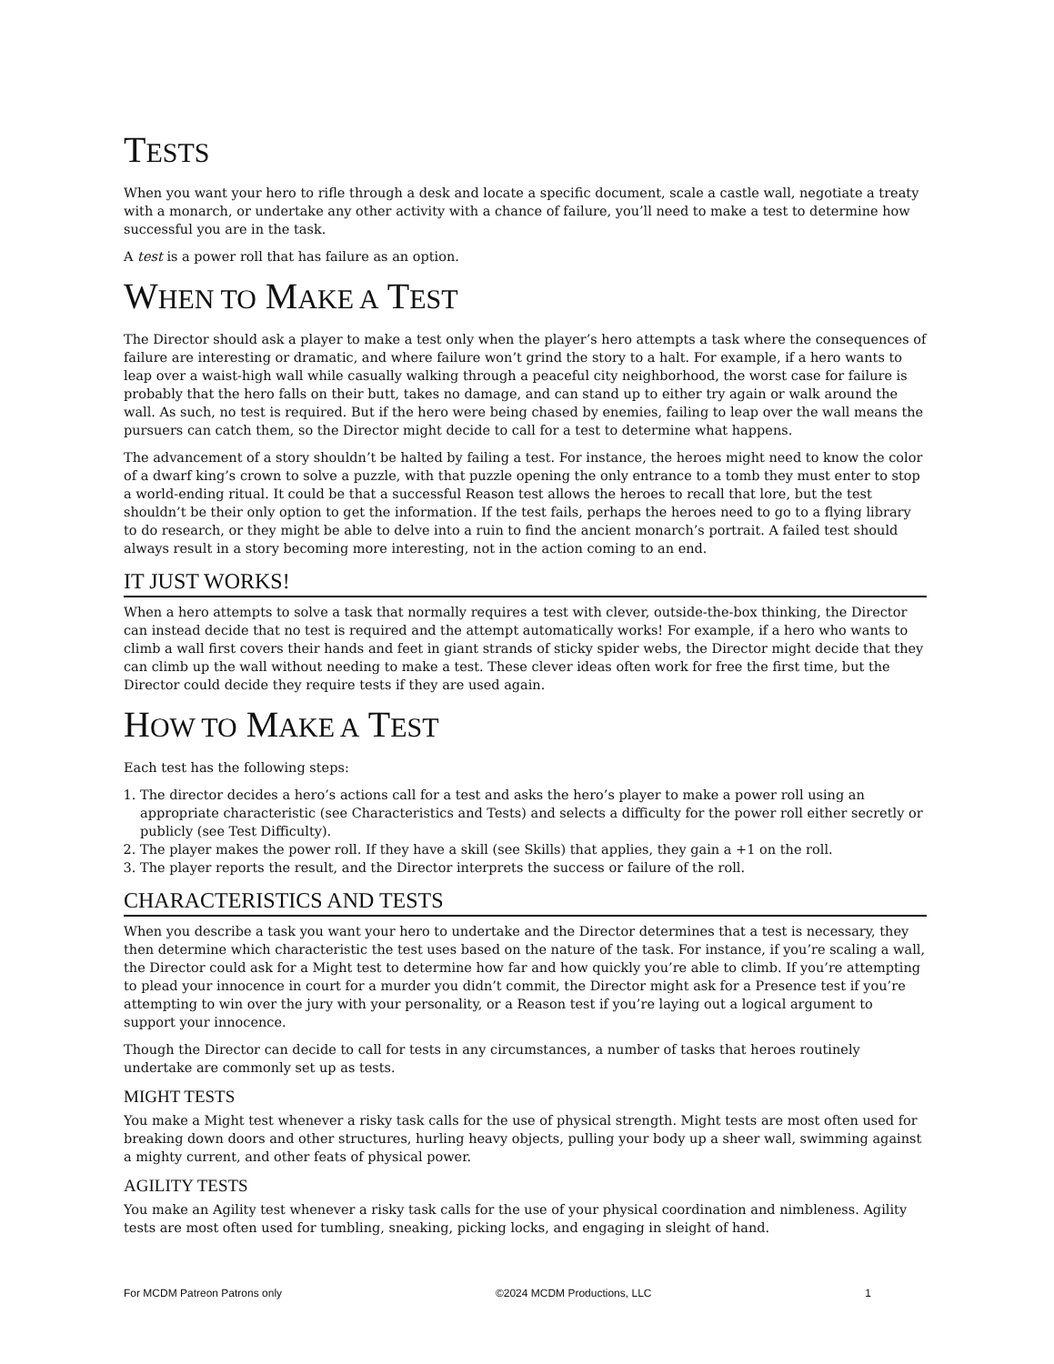TESTS
When you want your hero to rifle through a desk and locate a specific document, scale a castle wall, negotiate a treaty with a monarch, or undertake any other activity with a chance of failure, you’ll need to make a test to determine how successful you are in the task.
A test is a power roll that has failure as an option.
WHEN TO MAKE A TEST
The Director should ask a player to make a test only when the player’s hero attempts a task where the consequences of failure are interesting or dramatic, and where failure won’t grind the story to a halt. For example, if a hero wants to leap over a waist-high wall while casually walking through a peaceful city neighborhood, the worst case for failure is probably that the hero falls on their butt, takes no damage, and can stand up to either try again or walk around the wall. As such, no test is required. But if the hero were being chased by enemies, failing to leap over the wall means the pursuers can catch them, so the Director might decide to call for a test to determine what happens.
The advancement of a story shouldn’t be halted by failing a test. For instance, the heroes might need to know the color of a dwarf king’s crown to solve a puzzle, with that puzzle opening the only entrance to a tomb they must enter to stop a world-ending ritual. It could be that a successful Reason test allows the heroes to recall that lore, but the test shouldn’t be their only option to get the information. If the test fails, perhaps the heroes need to go to a flying library to do research, or they might be able to delve into a ruin to find the ancient monarch’s portrait. A failed test should always result in a story becoming more interesting, not in the action coming to an end.
IT JUST WORKS!
When a hero attempts to solve a task that normally requires a test with clever, outside-the-box thinking, the Director can instead decide that no test is required and the attempt automatically works! For example, if a hero who wants to climb a wall first covers their hands and feet in giant strands of sticky spider webs, the Director might decide that they can climb up the wall without needing to make a test. These clever ideas often work for free the first time, but the Director could decide they require tests if they are used again.
HOW TO MAKE A TEST
Each test has the following steps:
1. The director decides a hero’s actions call for a test and asks the hero’s player to make a power roll using an appropriate characteristic (see Characteristics and Tests) and selects a difficulty for the power roll either secretly or publicly (see Test Difficulty).
2. The player makes the power roll. If they have a skill (see Skills) that applies, they gain a +1 on the roll.
3. The player reports the result, and the Director interprets the success or failure of the roll.
CHARACTERISTICS AND TESTS
When you describe a task you want your hero to undertake and the Director determines that a test is necessary, they then determine which characteristic the test uses based on the nature of the task. For instance, if you’re scaling a wall, the Director could ask for a Might test to determine how far and how quickly you’re able to climb. If you’re attempting to plead your innocence in court for a murder you didn’t commit, the Director might ask for a Presence test if you’re attempting to win over the jury with your personality, or a Reason test if you’re laying out a logical argument to support your innocence.
Though the Director can decide to call for tests in any circumstances, a number of tasks that heroes routinely undertake are commonly set up as tests.
MIGHT TESTS
You make a Might test whenever a risky task calls for the use of physical strength. Might tests are most often used for breaking down doors and other structures, hurling heavy objects, pulling your body up a sheer wall, swimming against a mighty current, and other feats of physical power.
AGILITY TESTS
You make an Agility test whenever a risky task calls for the use of your physical coordination and nimbleness. Agility tests are most often used for tumbling, sneaking, picking locks, and engaging in sleight of hand.
For MCDM Patreon Patrons only ©2024 MCDM Productions, LLC 1